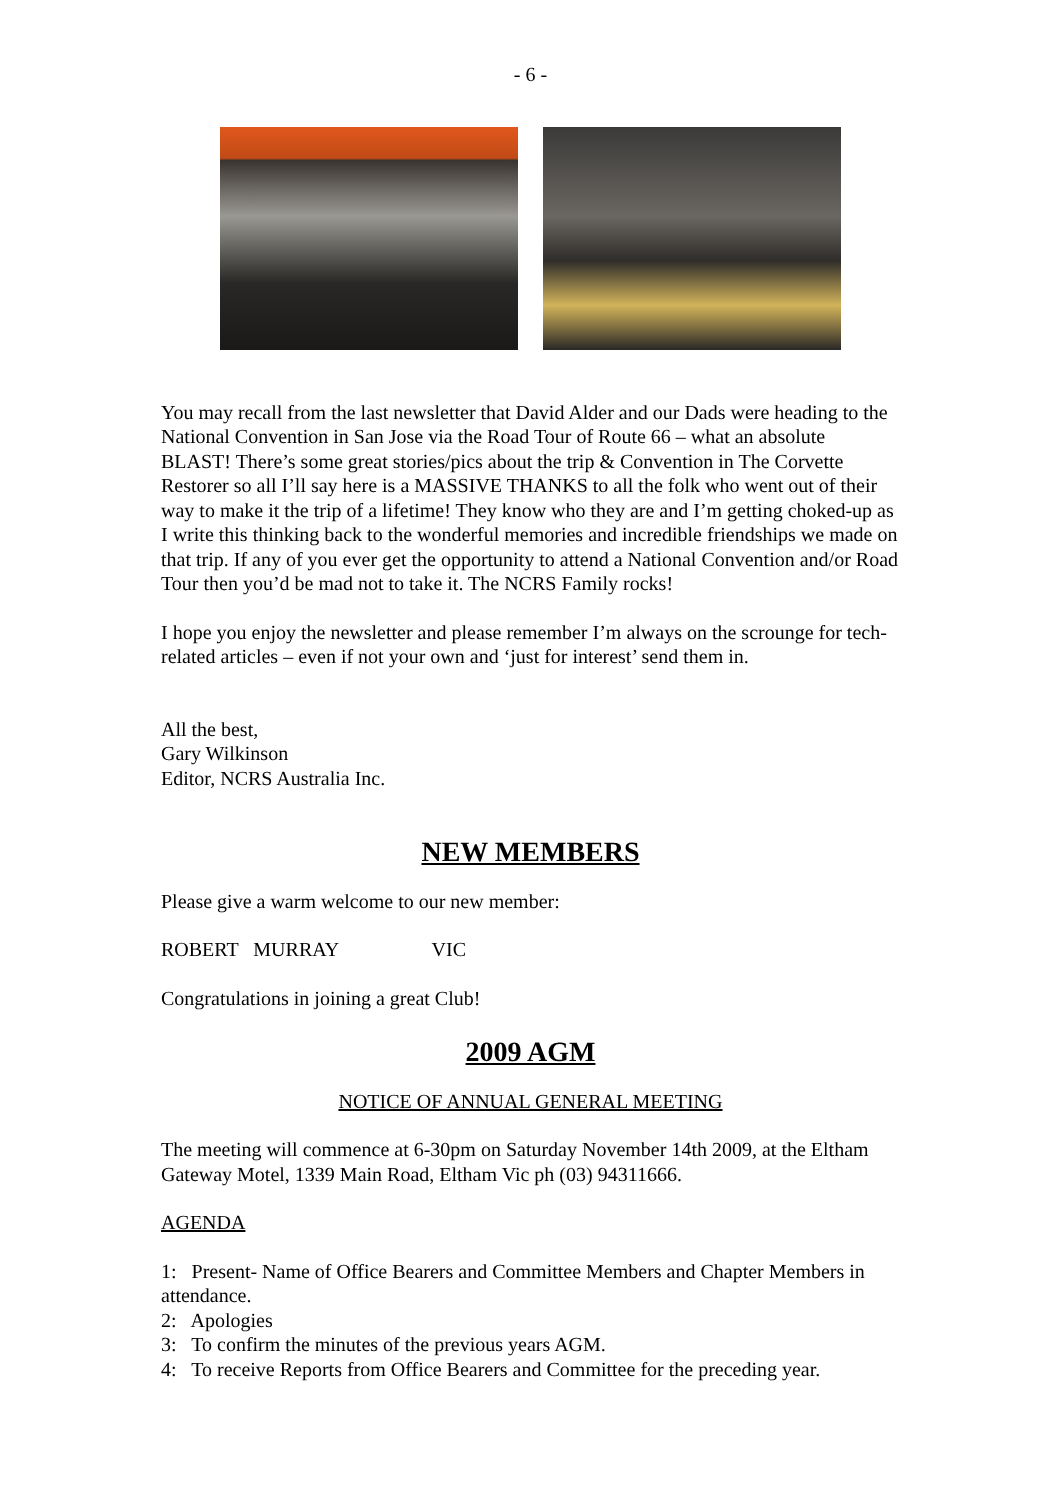- 6 -
You may recall from the last newsletter that David Alder and our Dads were heading to the National Convention in San Jose via the Road Tour of Route 66 – what an absolute BLAST! There’s some great stories/pics about the trip & Convention in The Corvette Restorer so all I’ll say here is a MASSIVE THANKS to all the folk who went out of their way to make it the trip of a lifetime! They know who they are and I’m getting choked-up as I write this thinking back to the wonderful memories and incredible friendships we made on that trip. If any of you ever get the opportunity to attend a National Convention and/or Road Tour then you’d be mad not to take it. The NCRS Family rocks!
I hope you enjoy the newsletter and please remember I’m always on the scrounge for tech-related articles – even if not your own and ‘just for interest’ send them in.
All the best,
Gary Wilkinson
Editor, NCRS Australia Inc.
NEW MEMBERS
Please give a warm welcome to our new member:
ROBERT MURRAY VIC
Congratulations in joining a great Club!
2009 AGM
NOTICE OF ANNUAL GENERAL MEETING
The meeting will commence at 6-30pm on Saturday November 14th 2009, at the Eltham Gateway Motel, 1339 Main Road, Eltham Vic ph (03) 94311666.
AGENDA
1: Present- Name of Office Bearers and Committee Members and Chapter Members in attendance.
2: Apologies
3: To confirm the minutes of the previous years AGM.
4: To receive Reports from Office Bearers and Committee for the preceding year.